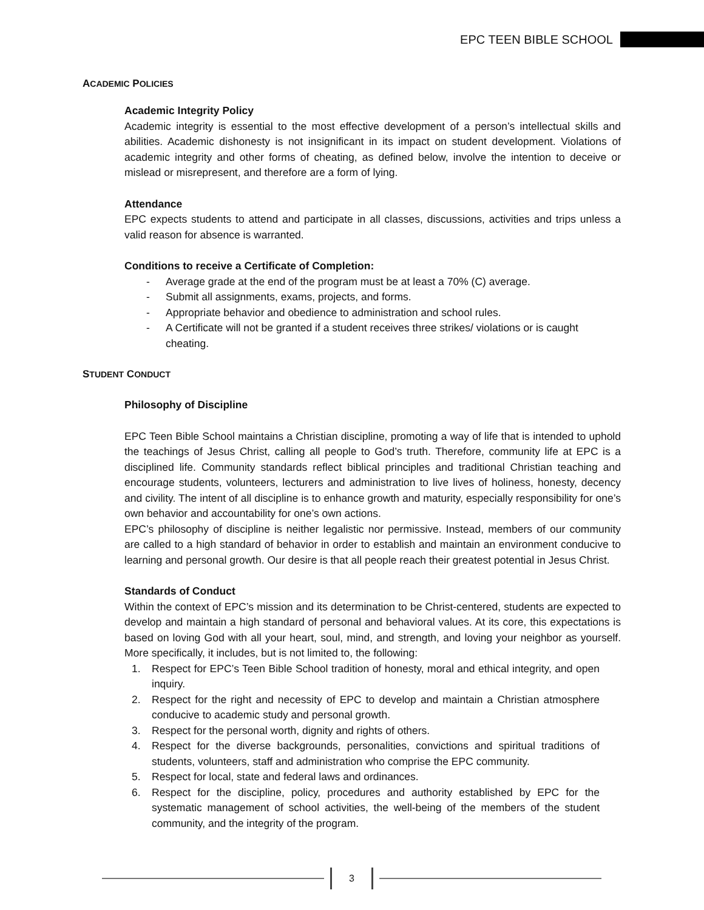EPC TEEN BIBLE SCHOOL
ACADEMIC POLICIES
Academic Integrity Policy
Academic integrity is essential to the most effective development of a person’s intellectual skills and abilities. Academic dishonesty is not insignificant in its impact on student development. Violations of academic integrity and other forms of cheating, as defined below, involve the intention to deceive or mislead or misrepresent, and therefore are a form of lying.
Attendance
EPC expects students to attend and participate in all classes, discussions, activities and trips unless a valid reason for absence is warranted.
Conditions to receive a Certificate of Completion:
- Average grade at the end of the program must be at least a 70% (C) average.
- Submit all assignments, exams, projects, and forms.
- Appropriate behavior and obedience to administration and school rules.
- A Certificate will not be granted if a student receives three strikes/ violations or is caught cheating.
STUDENT CONDUCT
Philosophy of Discipline
EPC Teen Bible School maintains a Christian discipline, promoting a way of life that is intended to uphold the teachings of Jesus Christ, calling all people to God’s truth. Therefore, community life at EPC is a disciplined life. Community standards reflect biblical principles and traditional Christian teaching and encourage students, volunteers, lecturers and administration to live lives of holiness, honesty, decency and civility. The intent of all discipline is to enhance growth and maturity, especially responsibility for one’s own behavior and accountability for one’s own actions.
EPC’s philosophy of discipline is neither legalistic nor permissive. Instead, members of our community are called to a high standard of behavior in order to establish and maintain an environment conducive to learning and personal growth. Our desire is that all people reach their greatest potential in Jesus Christ.
Standards of Conduct
Within the context of EPC’s mission and its determination to be Christ-centered, students are expected to develop and maintain a high standard of personal and behavioral values. At its core, this expectations is based on loving God with all your heart, soul, mind, and strength, and loving your neighbor as yourself. More specifically, it includes, but is not limited to, the following:
1. Respect for EPC’s Teen Bible School tradition of honesty, moral and ethical integrity, and open inquiry.
2. Respect for the right and necessity of EPC to develop and maintain a Christian atmosphere conducive to academic study and personal growth.
3. Respect for the personal worth, dignity and rights of others.
4. Respect for the diverse backgrounds, personalities, convictions and spiritual traditions of students, volunteers, staff and administration who comprise the EPC community.
5. Respect for local, state and federal laws and ordinances.
6. Respect for the discipline, policy, procedures and authority established by EPC for the systematic management of school activities, the well-being of the members of the student community, and the integrity of the program.
3